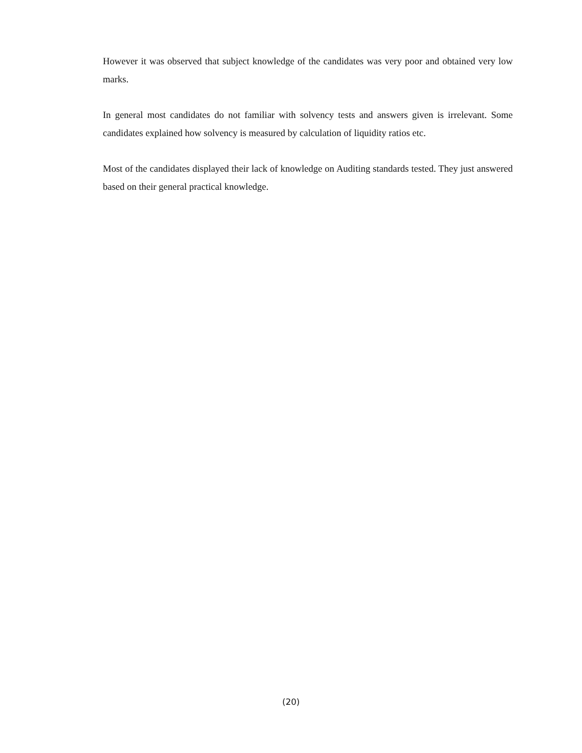However it was observed that subject knowledge of the candidates was very poor and obtained very low marks.
In general most candidates do not familiar with solvency tests and answers given is irrelevant. Some candidates explained how solvency is measured by calculation of liquidity ratios etc.
Most of the candidates displayed their lack of knowledge on Auditing standards tested. They just answered based on their general practical knowledge.
(20)